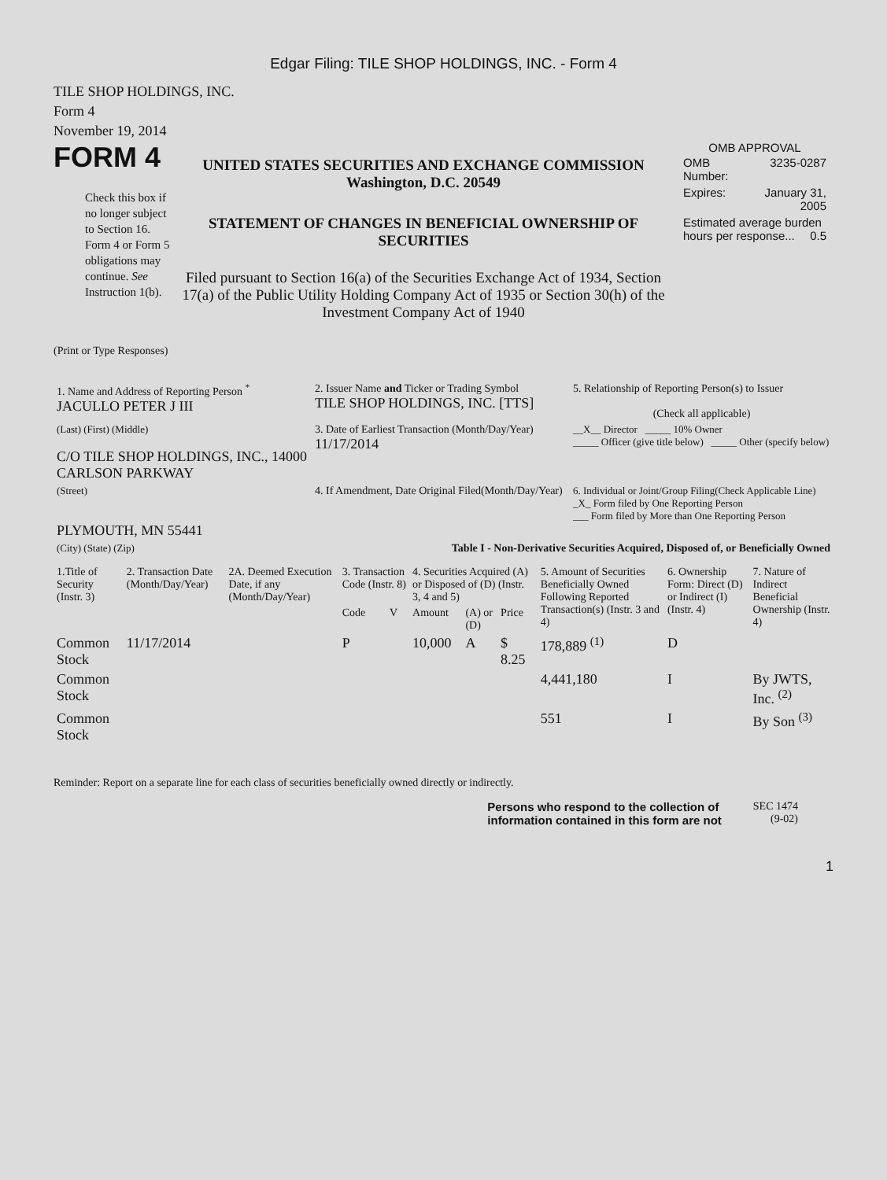Edgar Filing: TILE SHOP HOLDINGS, INC. - Form 4
TILE SHOP HOLDINGS, INC.
Form 4
November 19, 2014
FORM 4
Check this box if no longer subject to Section 16. Form 4 or Form 5 obligations may continue. See Instruction 1(b).
UNITED STATES SECURITIES AND EXCHANGE COMMISSION
Washington, D.C. 20549
STATEMENT OF CHANGES IN BENEFICIAL OWNERSHIP OF SECURITIES
Filed pursuant to Section 16(a) of the Securities Exchange Act of 1934, Section 17(a) of the Public Utility Holding Company Act of 1935 or Section 30(h) of the Investment Company Act of 1940
OMB APPROVAL
| OMB Number: | 3235-0287 |
| Expires: | January 31, 2005 |
| Estimated average burden hours per response... 0.5 | |
(Print or Type Responses)
| 1. Name and Address of Reporting Person <sup>*</sup> JACULLO PETER J III | 2. Issuer Name and Ticker or Trading Symbol TILE SHOP HOLDINGS, INC. [TTS] | 5. Relationship of Reporting Person(s) to Issuer (Check all applicable) |
| (Last) (First) (Middle) C/O TILE SHOP HOLDINGS, INC., 14000 CARLSON PARKWAY | 3. Date of Earliest Transaction (Month/Day/Year) 11/17/2014 | __X__ Director _____ 10% Owner _____ Officer (give title below) _____ Other (specify below) |
| (Street) PLYMOUTH, MN 55441 | 4. If Amendment, Date Original Filed(Month/Day/Year) | 6. Individual or Joint/Group Filing(Check Applicable Line) _X_ Form filed by One Reporting Person ___ Form filed by More than One Reporting Person |
| (City) (State) (Zip) | Table I - Non-Derivative Securities Acquired, Disposed of, or Beneficially Owned | |
| 1.Title of Security (Instr. 3) | 2. Transaction Date (Month/Day/Year) | 2A. Deemed Execution Date, if any (Month/Day/Year) | 3. Transaction Code (Instr. 8) | | 4. Securities Acquired (A) or Disposed of (D) (Instr. 3, 4 and 5) | | | 5. Amount of Securities Beneficially Owned Following Reported Transaction(s) (Instr. 3 and 4) | 6. Ownership Form: Direct (D) or Indirect (I) (Instr. 4) | 7. Nature of Indirect Beneficial Ownership (Instr. 4) |
| --- | --- | --- | --- | --- | --- | --- | --- | --- | --- | --- |
| | | | Code | V | Amount | (A) or (D) | Price | | | |
| Common Stock | 11/17/2014 | | P | | 10,000 | A | $ 8.25 | 178,889 <sup>(1)</sup> | D | |
| Common Stock | | | | | | | | 4,441,180 | I | By JWTS, Inc. <sup>(2)</sup> |
| Common Stock | | | | | | | | 551 | I | By Son <sup>(3)</sup> |
Reminder: Report on a separate line for each class of securities beneficially owned directly or indirectly.
Persons who respond to the collection of
information contained in this form are not
SEC 1474
(9-02)
1